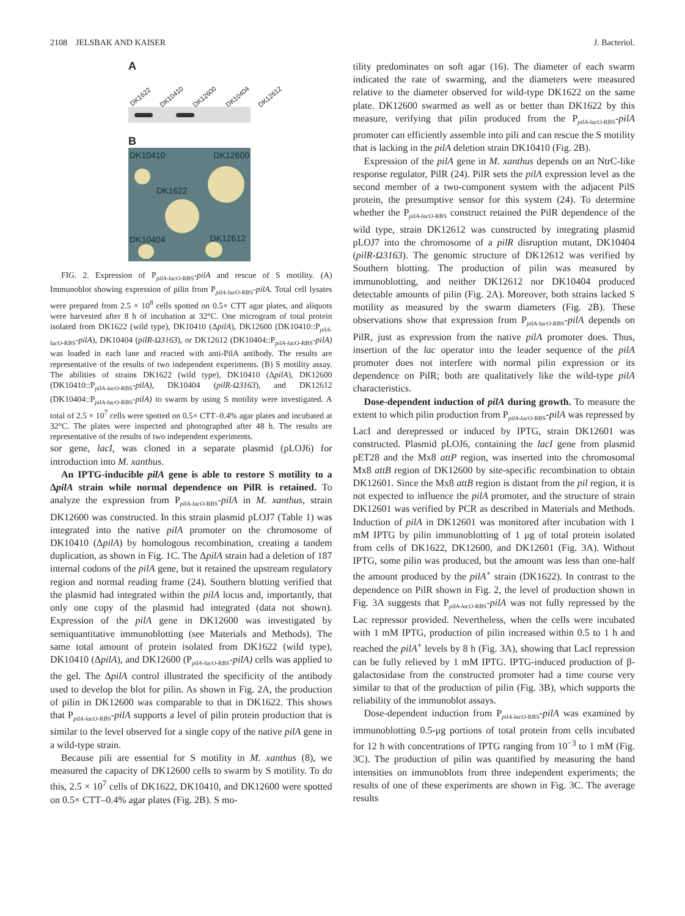2108 JELSBAK AND KAISER J. Bacteriol.
A
DK1622 DK10410 DK12600 DK10404 DK12612
B
DK10410 DK12600
DK1622
DK10404 DK12612
FIG. 2. Expression of P<sub>pilA-lacO-RBS</sub>-pilA and rescue of S motility. (A) Immunoblot showing expression of pilin from P<sub>pilA-lacO-RBS</sub>-pilA. Total cell lysates were prepared from 2.5 × 10<sup>8</sup> cells spotted on 0.5× CTT agar plates, and aliquots were harvested after 8 h of incubation at 32°C. One microgram of total protein isolated from DK1622 (wild type), DK10410 (ΔpilA), DK12600 (DK10410::P<sub>pilA-lacO-RBS</sub>-pilA), DK10404 (pilR-Ω3163), or DK12612 (DK10404::P<sub>pilA-lacO-RBS</sub>-pilA) was loaded in each lane and reacted with anti-PilA antibody. The results are representative of the results of two independent experiments. (B) S motility assay. The abilities of strains DK1622 (wild type), DK10410 (ΔpilA), DK12600 (DK10410::P<sub>pilA-lacO-RBS</sub>-pilA), DK10404 (pilR-Ω3163), and DK12612 (DK10404::P<sub>pilA-lacO-RBS</sub>-pilA) to swarm by using S motility were investigated. A total of 2.5 × 10<sup>7</sup> cells were spotted on 0.5× CTT–0.4% agar plates and incubated at 32°C. The plates were inspected and photographed after 48 h. The results are representative of the results of two independent experiments.
sor gene, lacI, was cloned in a separate plasmid (pLOJ6) for introduction into M. xanthus.
An IPTG-inducible pilA gene is able to restore S motility to a ΔpilA strain while normal dependence on PilR is retained. To analyze the expression from P<sub>pilA-lacO-RBS</sub>-pilA in M. xanthus, strain DK12600 was constructed. In this strain plasmid pLOJ7 (Table 1) was integrated into the native pilA promoter on the chromosome of DK10410 (ΔpilA) by homologous recombination, creating a tandem duplication, as shown in Fig. 1C. The ΔpilA strain had a deletion of 187 internal codons of the pilA gene, but it retained the upstream regulatory region and normal reading frame (24). Southern blotting verified that the plasmid had integrated within the pilA locus and, importantly, that only one copy of the plasmid had integrated (data not shown). Expression of the pilA gene in DK12600 was investigated by semiquantitative immunoblotting (see Materials and Methods). The same total amount of protein isolated from DK1622 (wild type), DK10410 (ΔpilA), and DK12600 (P<sub>pilA-lacO-RBS</sub>-pilA) cells was applied to the gel. The ΔpilA control illustrated the specificity of the antibody used to develop the blot for pilin. As shown in Fig. 2A, the production of pilin in DK12600 was comparable to that in DK1622. This shows that P<sub>pilA-lacO-RBS</sub>-pilA supports a level of pilin protein production that is similar to the level observed for a single copy of the native pilA gene in a wild-type strain.
Because pili are essential for S motility in M. xanthus (8), we measured the capacity of DK12600 cells to swarm by S motility. To do this, 2.5 × 10<sup>7</sup> cells of DK1622, DK10410, and DK12600 were spotted on 0.5× CTT–0.4% agar plates (Fig. 2B). S mo-
tility predominates on soft agar (16). The diameter of each swarm indicated the rate of swarming, and the diameters were measured relative to the diameter observed for wild-type DK1622 on the same plate. DK12600 swarmed as well as or better than DK1622 by this measure, verifying that pilin produced from the P<sub>pilA-lacO-RBS</sub>-pilA promoter can efficiently assemble into pili and can rescue the S motility that is lacking in the pilA deletion strain DK10410 (Fig. 2B).
Expression of the pilA gene in M. xanthus depends on an NtrC-like response regulator, PilR (24). PilR sets the pilA expression level as the second member of a two-component system with the adjacent PilS protein, the presumptive sensor for this system (24). To determine whether the P<sub>pilA-lacO-RBS</sub> construct retained the PilR dependence of the wild type, strain DK12612 was constructed by integrating plasmid pLOJ7 into the chromosome of a pilR disruption mutant, DK10404 (pilR-Ω3163). The genomic structure of DK12612 was verified by Southern blotting. The production of pilin was measured by immunoblotting, and neither DK12612 nor DK10404 produced detectable amounts of pilin (Fig. 2A). Moreover, both strains lacked S motility as measured by the swarm diameters (Fig. 2B). These observations show that expression from P<sub>pilA-lacO-RBS</sub>-pilA depends on PilR, just as expression from the native pilA promoter does. Thus, insertion of the lac operator into the leader sequence of the pilA promoter does not interfere with normal pilin expression or its dependence on PilR; both are qualitatively like the wild-type pilA characteristics.
Dose-dependent induction of pilA during growth. To measure the extent to which pilin production from P<sub>pilA-lacO-RBS</sub>-pilA was repressed by LacI and derepressed or induced by IPTG, strain DK12601 was constructed. Plasmid pLOJ6, containing the lacI gene from plasmid pET28 and the Mx8 attP region, was inserted into the chromosomal Mx8 attB region of DK12600 by site-specific recombination to obtain DK12601. Since the Mx8 attB region is distant from the pil region, it is not expected to influence the pilA promoter, and the structure of strain DK12601 was verified by PCR as described in Materials and Methods. Induction of pilA in DK12601 was monitored after incubation with 1 mM IPTG by pilin immunoblotting of 1 μg of total protein isolated from cells of DK1622, DK12600, and DK12601 (Fig. 3A). Without IPTG, some pilin was produced, but the amount was less than one-half the amount produced by the pilA<sup>+</sup> strain (DK1622). In contrast to the dependence on PilR shown in Fig. 2, the level of production shown in Fig. 3A suggests that P<sub>pilA-lacO-RBS</sub>-pilA was not fully repressed by the Lac repressor provided. Nevertheless, when the cells were incubated with 1 mM IPTG, production of pilin increased within 0.5 to 1 h and reached the pilA<sup>+</sup> levels by 8 h (Fig. 3A), showing that LacI repression can be fully relieved by 1 mM IPTG. IPTG-induced production of β-galactosidase from the constructed promoter had a time course very similar to that of the production of pilin (Fig. 3B), which supports the reliability of the immunoblot assays.
Dose-dependent induction from P<sub>pilA-lacO-RBS</sub>-pilA was examined by immunoblotting 0.5-μg portions of total protein from cells incubated for 12 h with concentrations of IPTG ranging from 10<sup>−3</sup> to 1 mM (Fig. 3C). The production of pilin was quantified by measuring the band intensities on immunoblots from three independent experiments; the results of one of these experiments are shown in Fig. 3C. The average results